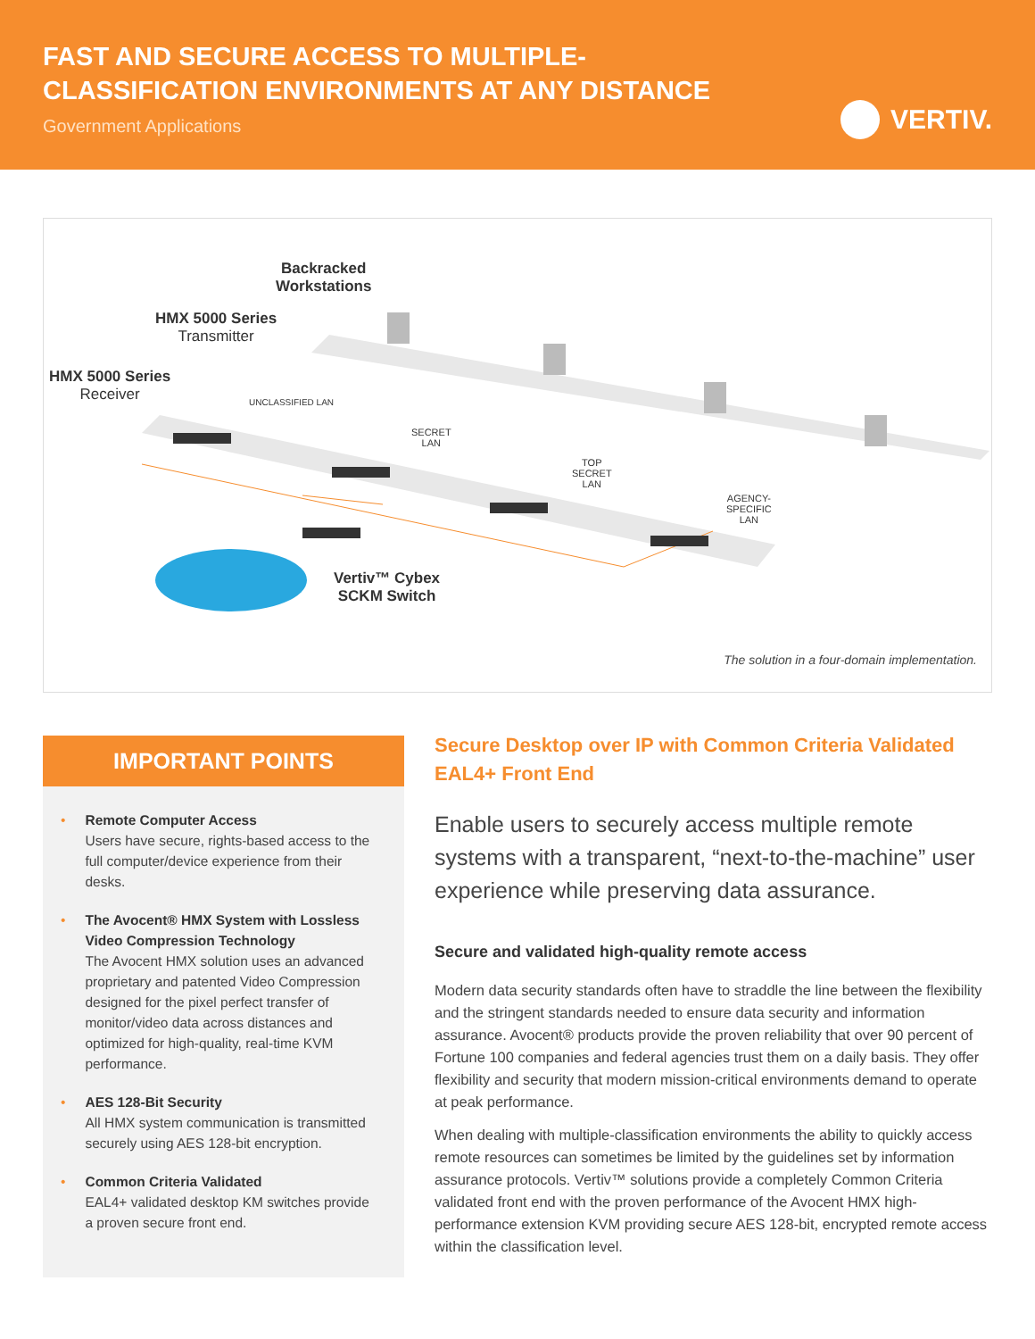FAST AND SECURE ACCESS TO MULTIPLE-
CLASSIFICATION ENVIRONMENTS AT ANY DISTANCE
Government Applications
VERTIV.
Backracked
Workstations
HMX 5000 Series
Transmitter
HMX 5000 Series
Receiver
UNCLASSIFIED LAN
SECRET
LAN
TOP
SECRET
LAN
AGENCY-
SPECIFIC
LAN
Vertiv™ Cybex
SCKM Switch
The solution in a four-domain implementation.
IMPORTANT POINTS
• Remote Computer Access
Users have secure, rights-based access to the full computer/device experience from their desks.
• The Avocent® HMX System with Lossless Video Compression Technology
The Avocent HMX solution uses an advanced proprietary and patented Video Compression designed for the pixel perfect transfer of monitor/video data across distances and optimized for high-quality, real-time KVM performance.
• AES 128-Bit Security
All HMX system communication is transmitted securely using AES 128-bit encryption.
• Common Criteria Validated
EAL4+ validated desktop KM switches provide a proven secure front end.
Secure Desktop over IP with Common Criteria Validated EAL4+ Front End
Enable users to securely access multiple remote systems with a transparent, “next-to-the-machine” user experience while preserving data assurance.
Secure and validated high-quality remote access
Modern data security standards often have to straddle the line between the flexibility and the stringent standards needed to ensure data security and information assurance. Avocent® products provide the proven reliability that over 90 percent of Fortune 100 companies and federal agencies trust them on a daily basis. They offer flexibility and security that modern mission-critical environments demand to operate at peak performance.
When dealing with multiple-classification environments the ability to quickly access remote resources can sometimes be limited by the guidelines set by information assurance protocols. Vertiv™ solutions provide a completely Common Criteria validated front end with the proven performance of the Avocent HMX high-performance extension KVM providing secure AES 128-bit, encrypted remote access within the classification level.